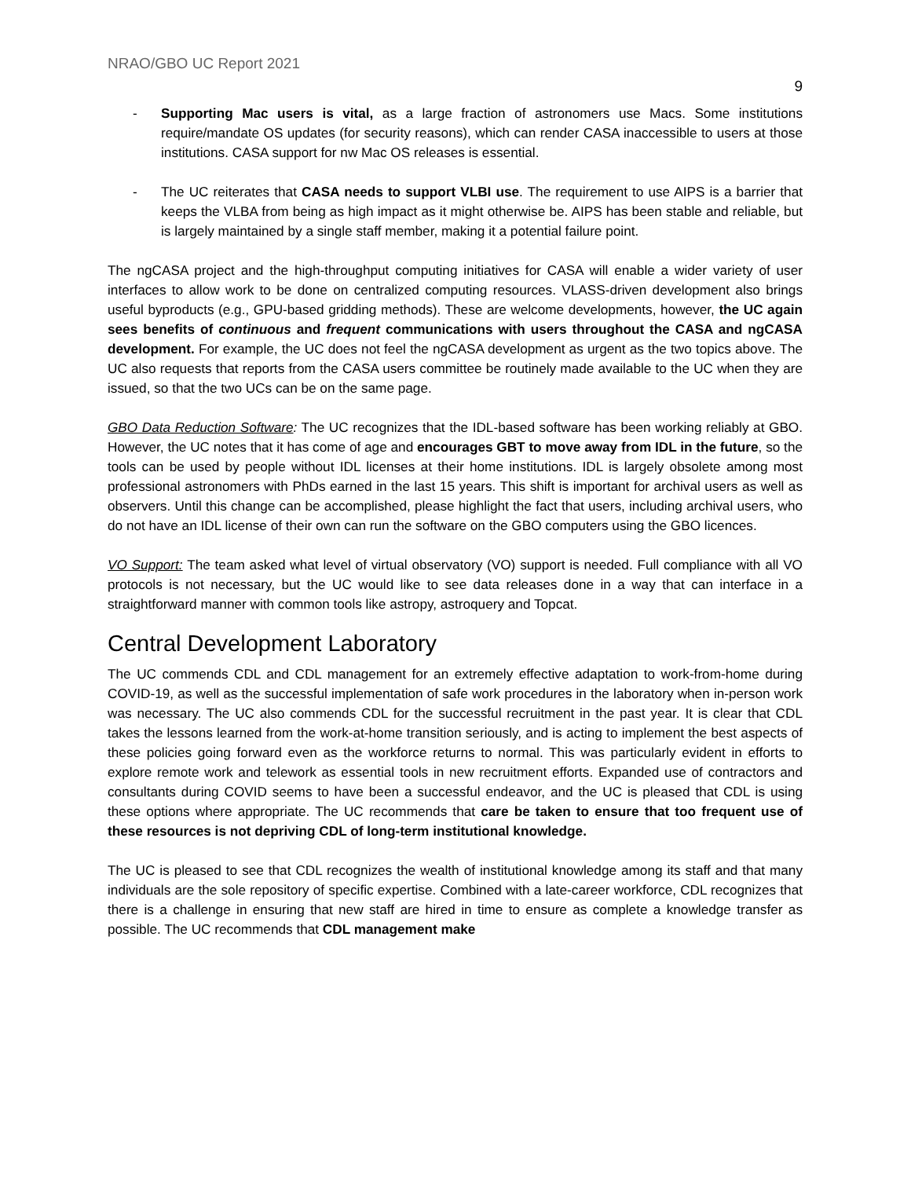NRAO/GBO UC Report 2021
9
- Supporting Mac users is vital, as a large fraction of astronomers use Macs. Some institutions require/mandate OS updates (for security reasons), which can render CASA inaccessible to users at those institutions. CASA support for nw Mac OS releases is essential.
- The UC reiterates that CASA needs to support VLBI use. The requirement to use AIPS is a barrier that keeps the VLBA from being as high impact as it might otherwise be. AIPS has been stable and reliable, but is largely maintained by a single staff member, making it a potential failure point.
The ngCASA project and the high-throughput computing initiatives for CASA will enable a wider variety of user interfaces to allow work to be done on centralized computing resources. VLASS-driven development also brings useful byproducts (e.g., GPU-based gridding methods). These are welcome developments, however, the UC again sees benefits of continuous and frequent communications with users throughout the CASA and ngCASA development. For example, the UC does not feel the ngCASA development as urgent as the two topics above. The UC also requests that reports from the CASA users committee be routinely made available to the UC when they are issued, so that the two UCs can be on the same page.
GBO Data Reduction Software: The UC recognizes that the IDL-based software has been working reliably at GBO. However, the UC notes that it has come of age and encourages GBT to move away from IDL in the future, so the tools can be used by people without IDL licenses at their home institutions. IDL is largely obsolete among most professional astronomers with PhDs earned in the last 15 years. This shift is important for archival users as well as observers. Until this change can be accomplished, please highlight the fact that users, including archival users, who do not have an IDL license of their own can run the software on the GBO computers using the GBO licences.
VO Support: The team asked what level of virtual observatory (VO) support is needed. Full compliance with all VO protocols is not necessary, but the UC would like to see data releases done in a way that can interface in a straightforward manner with common tools like astropy, astroquery and Topcat.
Central Development Laboratory
The UC commends CDL and CDL management for an extremely effective adaptation to work-from-home during COVID-19, as well as the successful implementation of safe work procedures in the laboratory when in-person work was necessary. The UC also commends CDL for the successful recruitment in the past year. It is clear that CDL takes the lessons learned from the work-at-home transition seriously, and is acting to implement the best aspects of these policies going forward even as the workforce returns to normal. This was particularly evident in efforts to explore remote work and telework as essential tools in new recruitment efforts. Expanded use of contractors and consultants during COVID seems to have been a successful endeavor, and the UC is pleased that CDL is using these options where appropriate. The UC recommends that care be taken to ensure that too frequent use of these resources is not depriving CDL of long-term institutional knowledge.
The UC is pleased to see that CDL recognizes the wealth of institutional knowledge among its staff and that many individuals are the sole repository of specific expertise. Combined with a late-career workforce, CDL recognizes that there is a challenge in ensuring that new staff are hired in time to ensure as complete a knowledge transfer as possible. The UC recommends that CDL management make